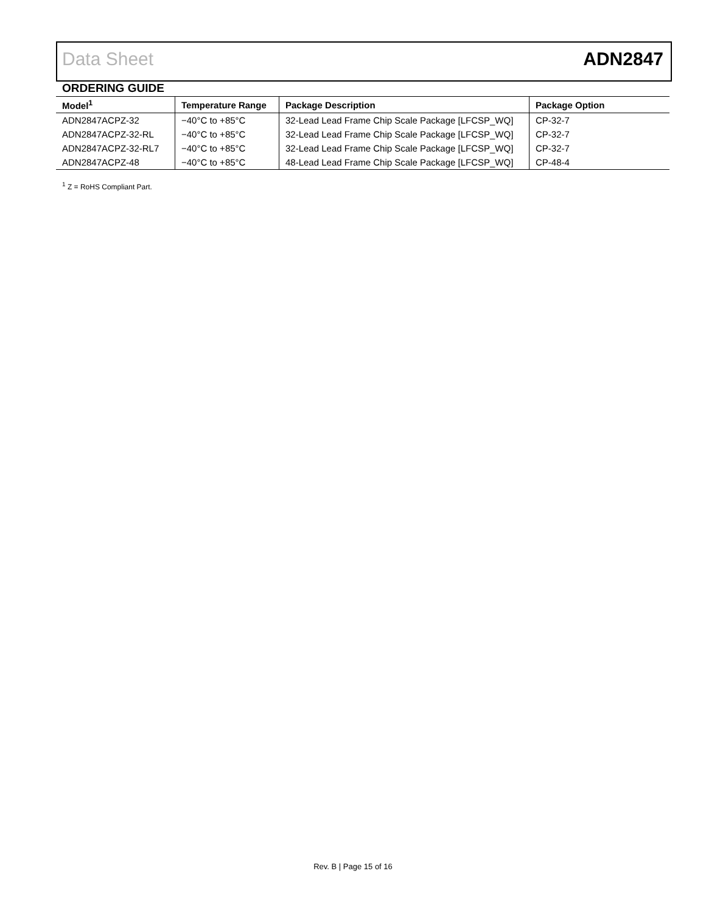Data Sheet ADN2847
ORDERING GUIDE
| Model<sup>1</sup> | Temperature Range | Package Description | Package Option |
| --- | --- | --- | --- |
| ADN2847ACPZ-32 | −40°C to +85°C | 32-Lead Lead Frame Chip Scale Package [LFCSP_WQ] | CP-32-7 |
| ADN2847ACPZ-32-RL | −40°C to +85°C | 32-Lead Lead Frame Chip Scale Package [LFCSP_WQ] | CP-32-7 |
| ADN2847ACPZ-32-RL7 | −40°C to +85°C | 32-Lead Lead Frame Chip Scale Package [LFCSP_WQ] | CP-32-7 |
| ADN2847ACPZ-48 | −40°C to +85°C | 48-Lead Lead Frame Chip Scale Package [LFCSP_WQ] | CP-48-4 |
<sup>1</sup> Z = RoHS Compliant Part.
Rev. B | Page 15 of 16